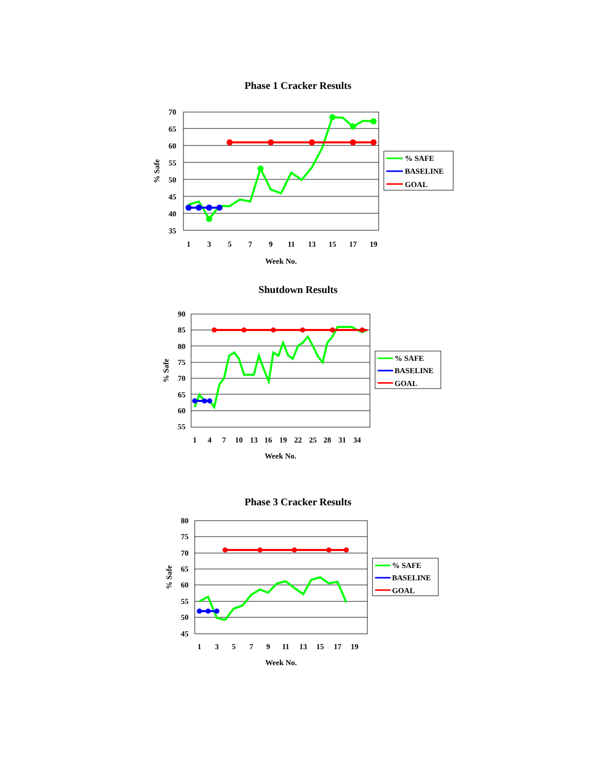Phase 1 Cracker Results
70
65
60
55
50
45
40
35
1
3
5
7
9
11
13
15
17
19
Week No.
% Safe
% SAFE
BASELINE
GOAL
Shutdown Results
90
85
80
75
70
65
60
55
1
4
7
10
13
16
19
22
25
28
31
34
Week No.
% Safe
% SAFE
BASELINE
GOAL
Phase 3 Cracker Results
80
75
70
65
60
55
50
45
1
3
5
7
9
11
13
15
17
19
Week No.
% Safe
% SAFE
BASELINE
GOAL